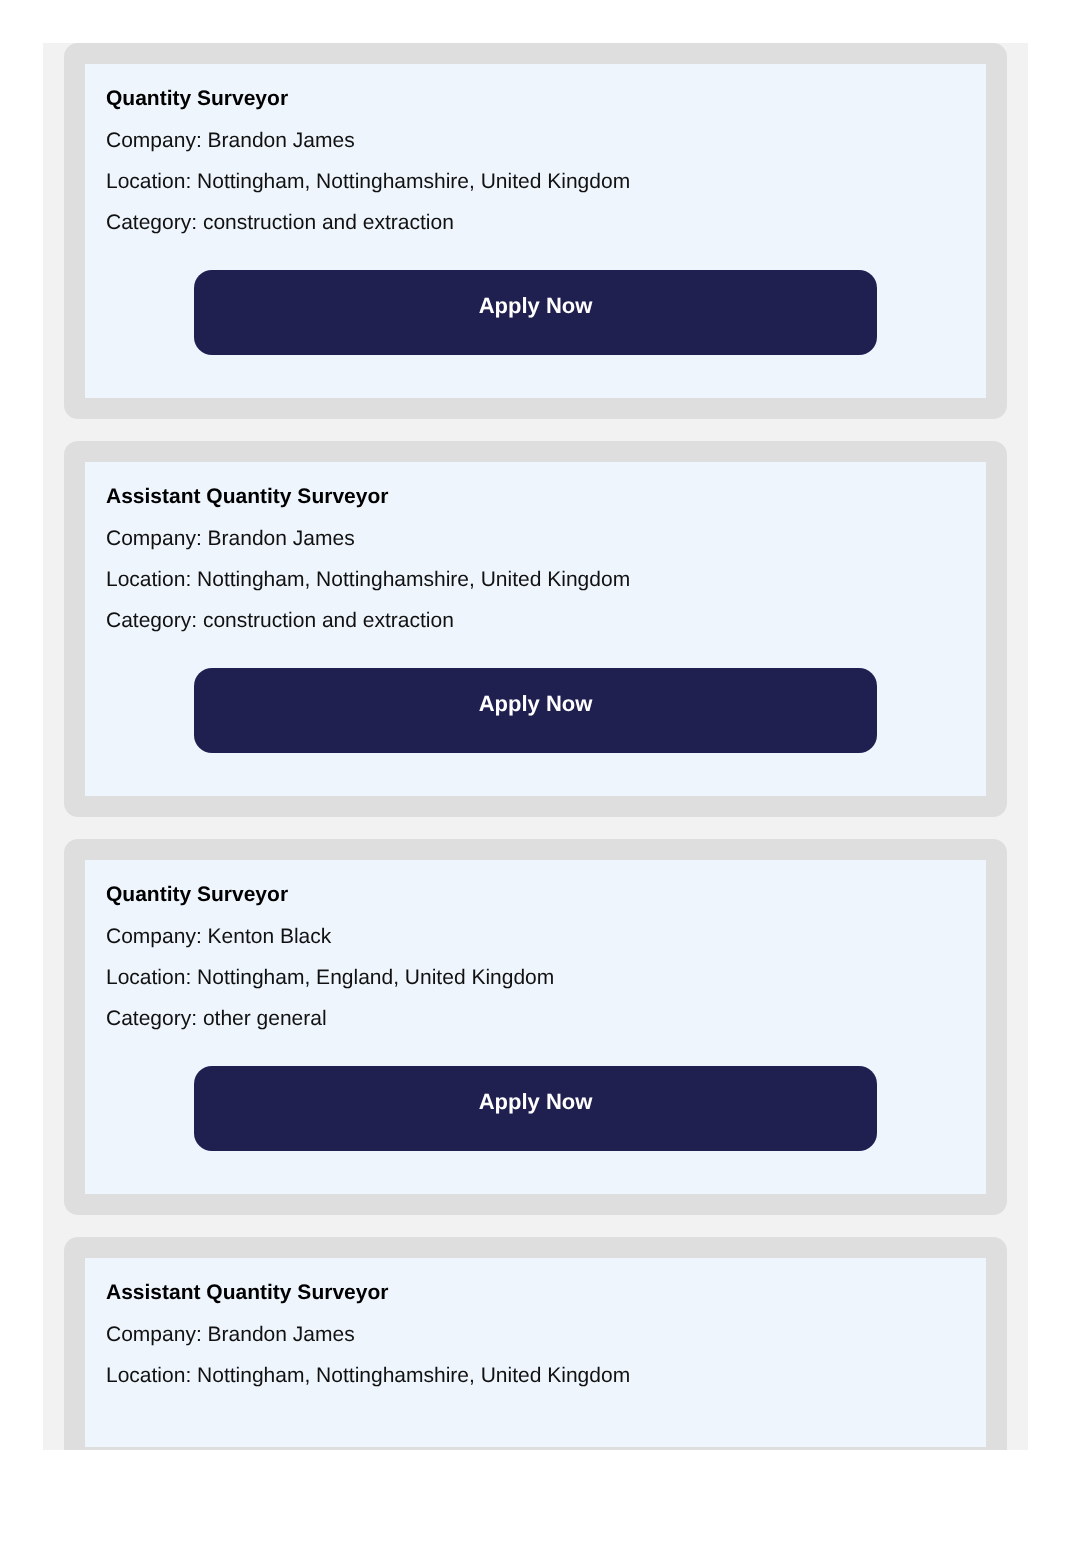Quantity Surveyor
Company: Brandon James
Location: Nottingham, Nottinghamshire, United Kingdom
Category: construction and extraction
Apply Now
Assistant Quantity Surveyor
Company: Brandon James
Location: Nottingham, Nottinghamshire, United Kingdom
Category: construction and extraction
Apply Now
Quantity Surveyor
Company: Kenton Black
Location: Nottingham, England, United Kingdom
Category: other general
Apply Now
Assistant Quantity Surveyor
Company: Brandon James
Location: Nottingham, Nottinghamshire, United Kingdom